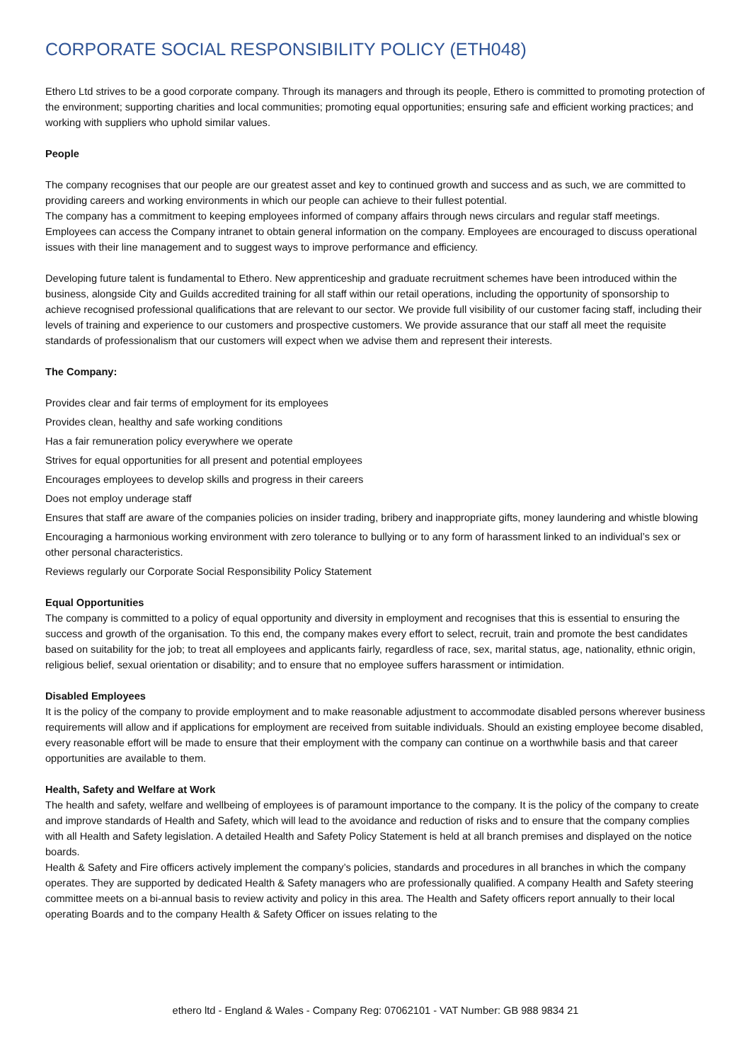CORPORATE SOCIAL RESPONSIBILITY POLICY (ETH048)
Ethero Ltd strives to be a good corporate company. Through its managers and through its people, Ethero is committed to promoting protection of the environment; supporting charities and local communities; promoting equal opportunities; ensuring safe and efficient working practices; and working with suppliers who uphold similar values.
People
The company recognises that our people are our greatest asset and key to continued growth and success and as such, we are committed to providing careers and working environments in which our people can achieve to their fullest potential.
The company has a commitment to keeping employees informed of company affairs through news circulars and regular staff meetings. Employees can access the Company intranet to obtain general information on the company. Employees are encouraged to discuss operational issues with their line management and to suggest ways to improve performance and efficiency.
Developing future talent is fundamental to Ethero. New apprenticeship and graduate recruitment schemes have been introduced within the business, alongside City and Guilds accredited training for all staff within our retail operations, including the opportunity of sponsorship to achieve recognised professional qualifications that are relevant to our sector. We provide full visibility of our customer facing staff, including their levels of training and experience to our customers and prospective customers. We provide assurance that our staff all meet the requisite standards of professionalism that our customers will expect when we advise them and represent their interests.
The Company:
Provides clear and fair terms of employment for its employees
Provides clean, healthy and safe working conditions
Has a fair remuneration policy everywhere we operate
Strives for equal opportunities for all present and potential employees
Encourages employees to develop skills and progress in their careers
Does not employ underage staff
Ensures that staff are aware of the companies policies on insider trading, bribery and inappropriate gifts, money laundering and whistle blowing
Encouraging a harmonious working environment with zero tolerance to bullying or to any form of harassment linked to an individual’s sex or other personal characteristics.
Reviews regularly our Corporate Social Responsibility Policy Statement
Equal Opportunities
The company is committed to a policy of equal opportunity and diversity in employment and recognises that this is essential to ensuring the success and growth of the organisation. To this end, the company makes every effort to select, recruit, train and promote the best candidates based on suitability for the job; to treat all employees and applicants fairly, regardless of race, sex, marital status, age, nationality, ethnic origin, religious belief, sexual orientation or disability; and to ensure that no employee suffers harassment or intimidation.
Disabled Employees
It is the policy of the company to provide employment and to make reasonable adjustment to accommodate disabled persons wherever business requirements will allow and if applications for employment are received from suitable individuals. Should an existing employee become disabled, every reasonable effort will be made to ensure that their employment with the company can continue on a worthwhile basis and that career opportunities are available to them.
Health, Safety and Welfare at Work
The health and safety, welfare and wellbeing of employees is of paramount importance to the company. It is the policy of the company to create and improve standards of Health and Safety, which will lead to the avoidance and reduction of risks and to ensure that the company complies with all Health and Safety legislation. A detailed Health and Safety Policy Statement is held at all branch premises and displayed on the notice boards.
Health & Safety and Fire officers actively implement the company’s policies, standards and procedures in all branches in which the company operates. They are supported by dedicated Health & Safety managers who are professionally qualified. A company Health and Safety steering committee meets on a bi-annual basis to review activity and policy in this area. The Health and Safety officers report annually to their local operating Boards and to the company Health & Safety Officer on issues relating to the
ethero ltd - England & Wales - Company Reg: 07062101 - VAT Number: GB 988 9834 21